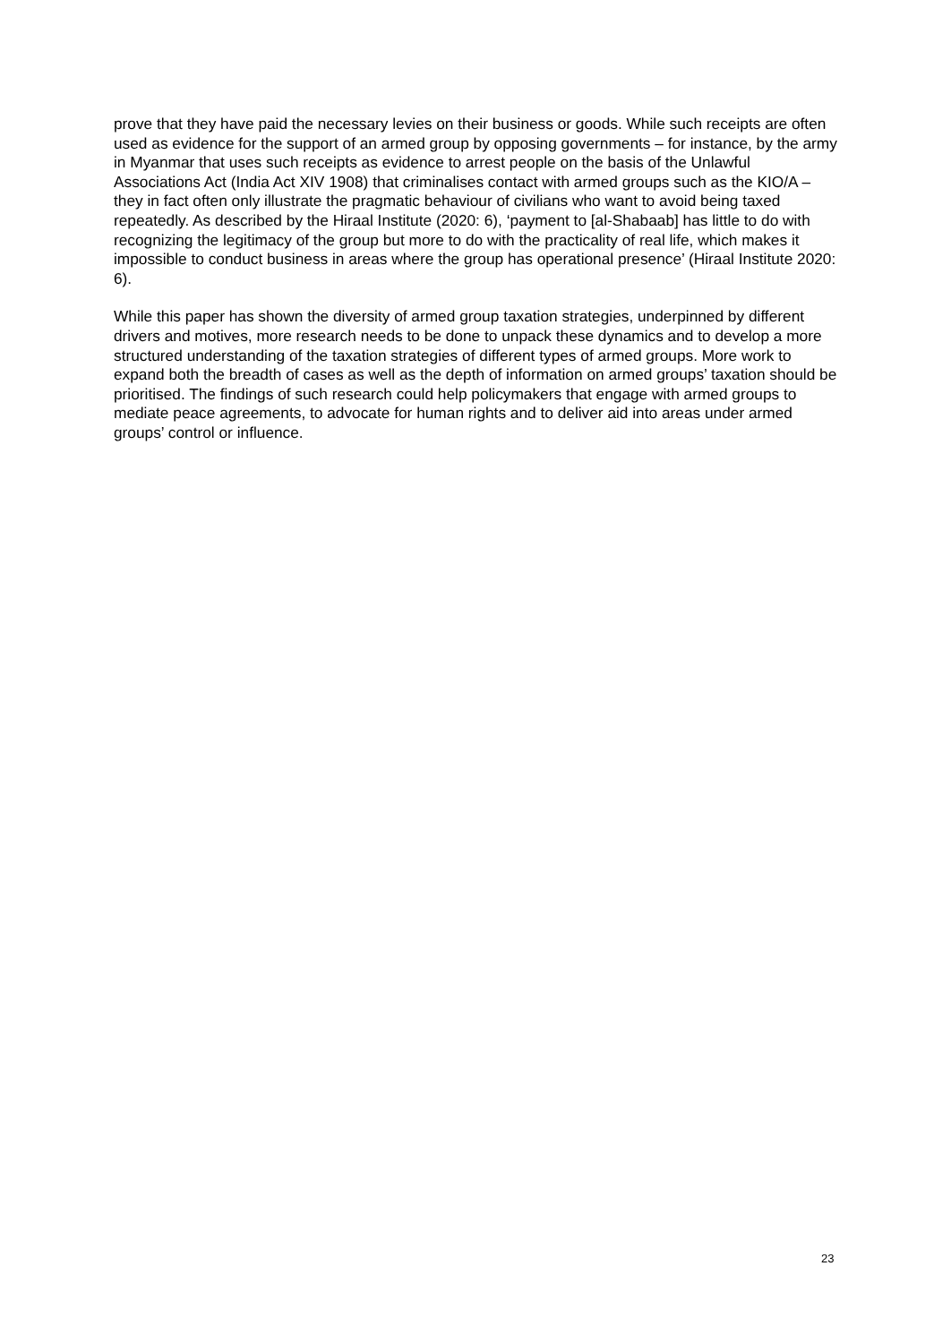prove that they have paid the necessary levies on their business or goods. While such receipts are often used as evidence for the support of an armed group by opposing governments – for instance, by the army in Myanmar that uses such receipts as evidence to arrest people on the basis of the Unlawful Associations Act (India Act XIV 1908) that criminalises contact with armed groups such as the KIO/A – they in fact often only illustrate the pragmatic behaviour of civilians who want to avoid being taxed repeatedly. As described by the Hiraal Institute (2020: 6), ‘payment to [al-Shabaab] has little to do with recognizing the legitimacy of the group but more to do with the practicality of real life, which makes it impossible to conduct business in areas where the group has operational presence’ (Hiraal Institute 2020: 6).
While this paper has shown the diversity of armed group taxation strategies, underpinned by different drivers and motives, more research needs to be done to unpack these dynamics and to develop a more structured understanding of the taxation strategies of different types of armed groups. More work to expand both the breadth of cases as well as the depth of information on armed groups’ taxation should be prioritised. The findings of such research could help policymakers that engage with armed groups to mediate peace agreements, to advocate for human rights and to deliver aid into areas under armed groups’ control or influence.
23